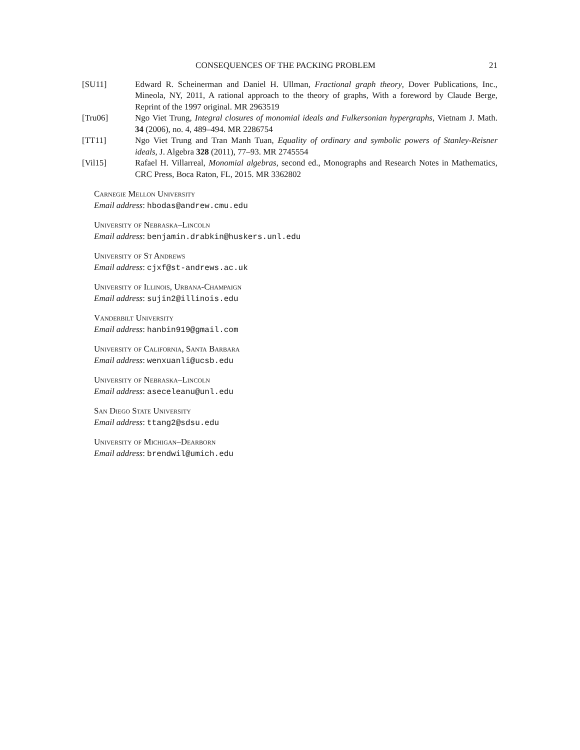CONSEQUENCES OF THE PACKING PROBLEM 21
[SU11] Edward R. Scheinerman and Daniel H. Ullman, Fractional graph theory, Dover Publications, Inc., Mineola, NY, 2011, A rational approach to the theory of graphs, With a foreword by Claude Berge, Reprint of the 1997 original. MR 2963519
[Tru06] Ngo Viet Trung, Integral closures of monomial ideals and Fulkersonian hypergraphs, Vietnam J. Math. 34 (2006), no. 4, 489–494. MR 2286754
[TT11] Ngo Viet Trung and Tran Manh Tuan, Equality of ordinary and symbolic powers of Stanley-Reisner ideals, J. Algebra 328 (2011), 77–93. MR 2745554
[Vil15] Rafael H. Villarreal, Monomial algebras, second ed., Monographs and Research Notes in Mathematics, CRC Press, Boca Raton, FL, 2015. MR 3362802
Carnegie Mellon University
Email address: hbodas@andrew.cmu.edu
University of Nebraska–Lincoln
Email address: benjamin.drabkin@huskers.unl.edu
University of St Andrews
Email address: cjxf@st-andrews.ac.uk
University of Illinois, Urbana-Champaign
Email address: sujin2@illinois.edu
Vanderbilt University
Email address: hanbin919@gmail.com
University of California, Santa Barbara
Email address: wenxuanli@ucsb.edu
University of Nebraska–Lincoln
Email address: aseceleanu@unl.edu
San Diego State University
Email address: ttang2@sdsu.edu
University of Michigan–Dearborn
Email address: brendwil@umich.edu